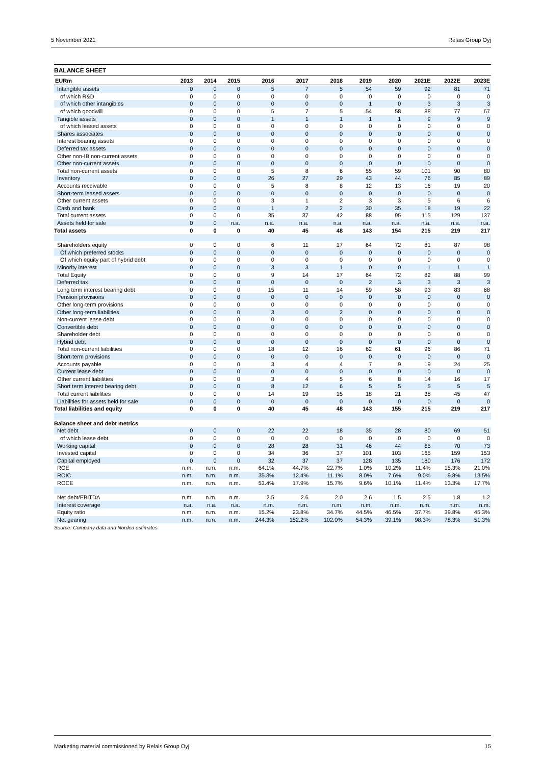5 November 2021 Relais Group Oyj
BALANCE SHEET
| EURm | 2013 | 2014 | 2015 | 2016 | 2017 | 2018 | 2019 | 2020 | 2021E | 2022E | 2023E |
| --- | --- | --- | --- | --- | --- | --- | --- | --- | --- | --- | --- |
| Intangible assets | 0 | 0 | 0 | 5 | 7 | 5 | 54 | 59 | 92 | 81 | 71 |
| of which R&D | 0 | 0 | 0 | 0 | 0 | 0 | 0 | 0 | 0 | 0 | 0 |
| of which other intangibles | 0 | 0 | 0 | 0 | 0 | 0 | 1 | 0 | 3 | 3 | 3 |
| of which goodwill | 0 | 0 | 0 | 5 | 7 | 5 | 54 | 58 | 88 | 77 | 67 |
| Tangible assets | 0 | 0 | 0 | 1 | 1 | 1 | 1 | 1 | 9 | 9 | 9 |
| of which leased assets | 0 | 0 | 0 | 0 | 0 | 0 | 0 | 0 | 0 | 0 | 0 |
| Shares associates | 0 | 0 | 0 | 0 | 0 | 0 | 0 | 0 | 0 | 0 | 0 |
| Interest bearing assets | 0 | 0 | 0 | 0 | 0 | 0 | 0 | 0 | 0 | 0 | 0 |
| Deferred tax assets | 0 | 0 | 0 | 0 | 0 | 0 | 0 | 0 | 0 | 0 | 0 |
| Other non-IB non-current assets | 0 | 0 | 0 | 0 | 0 | 0 | 0 | 0 | 0 | 0 | 0 |
| Other non-current assets | 0 | 0 | 0 | 0 | 0 | 0 | 0 | 0 | 0 | 0 | 0 |
| Total non-current assets | 0 | 0 | 0 | 5 | 8 | 6 | 55 | 59 | 101 | 90 | 80 |
| Inventory | 0 | 0 | 0 | 26 | 27 | 29 | 43 | 44 | 76 | 85 | 89 |
| Accounts receivable | 0 | 0 | 0 | 5 | 8 | 8 | 12 | 13 | 16 | 19 | 20 |
| Short-term leased assets | 0 | 0 | 0 | 0 | 0 | 0 | 0 | 0 | 0 | 0 | 0 |
| Other current assets | 0 | 0 | 0 | 3 | 1 | 2 | 3 | 3 | 5 | 6 | 6 |
| Cash and bank | 0 | 0 | 0 | 1 | 2 | 2 | 30 | 35 | 18 | 19 | 22 |
| Total current assets | 0 | 0 | 0 | 35 | 37 | 42 | 88 | 95 | 115 | 129 | 137 |
| Assets held for sale | 0 | 0 | n.a. | n.a. | n.a. | n.a. | n.a. | n.a. | n.a. | n.a. | n.a. |
| Total assets | 0 | 0 | 0 | 40 | 45 | 48 | 143 | 154 | 215 | 219 | 217 |
| Shareholders equity | 0 | 0 | 0 | 6 | 11 | 17 | 64 | 72 | 81 | 87 | 98 |
| Of which preferred stocks | 0 | 0 | 0 | 0 | 0 | 0 | 0 | 0 | 0 | 0 | 0 |
| Of which equity part of hybrid debt | 0 | 0 | 0 | 0 | 0 | 0 | 0 | 0 | 0 | 0 | 0 |
| Minority interest | 0 | 0 | 0 | 3 | 3 | 1 | 0 | 0 | 1 | 1 | 1 |
| Total Equity | 0 | 0 | 0 | 9 | 14 | 17 | 64 | 72 | 82 | 88 | 99 |
| Deferred tax | 0 | 0 | 0 | 0 | 0 | 0 | 2 | 3 | 3 | 3 | 3 |
| Long term interest bearing debt | 0 | 0 | 0 | 15 | 11 | 14 | 59 | 58 | 93 | 83 | 68 |
| Pension provisions | 0 | 0 | 0 | 0 | 0 | 0 | 0 | 0 | 0 | 0 | 0 |
| Other long-term provisions | 0 | 0 | 0 | 0 | 0 | 0 | 0 | 0 | 0 | 0 | 0 |
| Other long-term liabilities | 0 | 0 | 0 | 3 | 0 | 2 | 0 | 0 | 0 | 0 | 0 |
| Non-current lease debt | 0 | 0 | 0 | 0 | 0 | 0 | 0 | 0 | 0 | 0 | 0 |
| Convertible debt | 0 | 0 | 0 | 0 | 0 | 0 | 0 | 0 | 0 | 0 | 0 |
| Shareholder debt | 0 | 0 | 0 | 0 | 0 | 0 | 0 | 0 | 0 | 0 | 0 |
| Hybrid debt | 0 | 0 | 0 | 0 | 0 | 0 | 0 | 0 | 0 | 0 | 0 |
| Total non-current liabilities | 0 | 0 | 0 | 18 | 12 | 16 | 62 | 61 | 96 | 86 | 71 |
| Short-term provisions | 0 | 0 | 0 | 0 | 0 | 0 | 0 | 0 | 0 | 0 | 0 |
| Accounts payable | 0 | 0 | 0 | 3 | 4 | 4 | 7 | 9 | 19 | 24 | 25 |
| Current lease debt | 0 | 0 | 0 | 0 | 0 | 0 | 0 | 0 | 0 | 0 | 0 |
| Other current liabilities | 0 | 0 | 0 | 3 | 4 | 5 | 6 | 8 | 14 | 16 | 17 |
| Short term interest bearing debt | 0 | 0 | 0 | 8 | 12 | 6 | 5 | 5 | 5 | 5 | 5 |
| Total current liabilities | 0 | 0 | 0 | 14 | 19 | 15 | 18 | 21 | 38 | 45 | 47 |
| Liabilities for assets held for sale | 0 | 0 | 0 | 0 | 0 | 0 | 0 | 0 | 0 | 0 | 0 |
| Total liabilities and equity | 0 | 0 | 0 | 40 | 45 | 48 | 143 | 155 | 215 | 219 | 217 |
| Balance sheet and debt metrics | | | | | | | | | | | |
| Net debt | 0 | 0 | 0 | 22 | 22 | 18 | 35 | 28 | 80 | 69 | 51 |
| of which lease debt | 0 | 0 | 0 | 0 | 0 | 0 | 0 | 0 | 0 | 0 | 0 |
| Working capital | 0 | 0 | 0 | 28 | 28 | 31 | 46 | 44 | 65 | 70 | 73 |
| Invested capital | 0 | 0 | 0 | 34 | 36 | 37 | 101 | 103 | 165 | 159 | 153 |
| Capital employed | 0 | 0 | 0 | 32 | 37 | 37 | 128 | 135 | 180 | 176 | 172 |
| ROE | n.m. | n.m. | n.m. | 64.1% | 44.7% | 22.7% | 1.0% | 10.2% | 11.4% | 15.3% | 21.0% |
| ROIC | n.m. | n.m. | n.m. | 35.3% | 12.4% | 11.1% | 8.0% | 7.6% | 9.0% | 9.8% | 13.5% |
| ROCE | n.m. | n.m. | n.m. | 53.4% | 17.9% | 15.7% | 9.6% | 10.1% | 11.4% | 13.3% | 17.7% |
| Net debt/EBITDA | n.m. | n.m. | n.m. | 2.5 | 2.6 | 2.0 | 2.6 | 1.5 | 2.5 | 1.8 | 1.2 |
| Interest coverage | n.a. | n.a. | n.a. | n.m. | n.m. | n.m. | n.m. | n.m. | n.m. | n.m. | n.m. |
| Equity ratio | n.m. | n.m. | n.m. | 15.2% | 23.8% | 34.7% | 44.5% | 46.5% | 37.7% | 39.8% | 45.3% |
| Net gearing | n.m. | n.m. | n.m. | 244.3% | 152.2% | 102.0% | 54.3% | 39.1% | 98.3% | 78.3% | 51.3% |
Source: Company data and Nordea estimates
Marketing material commissioned by Relais Group Oyj 15